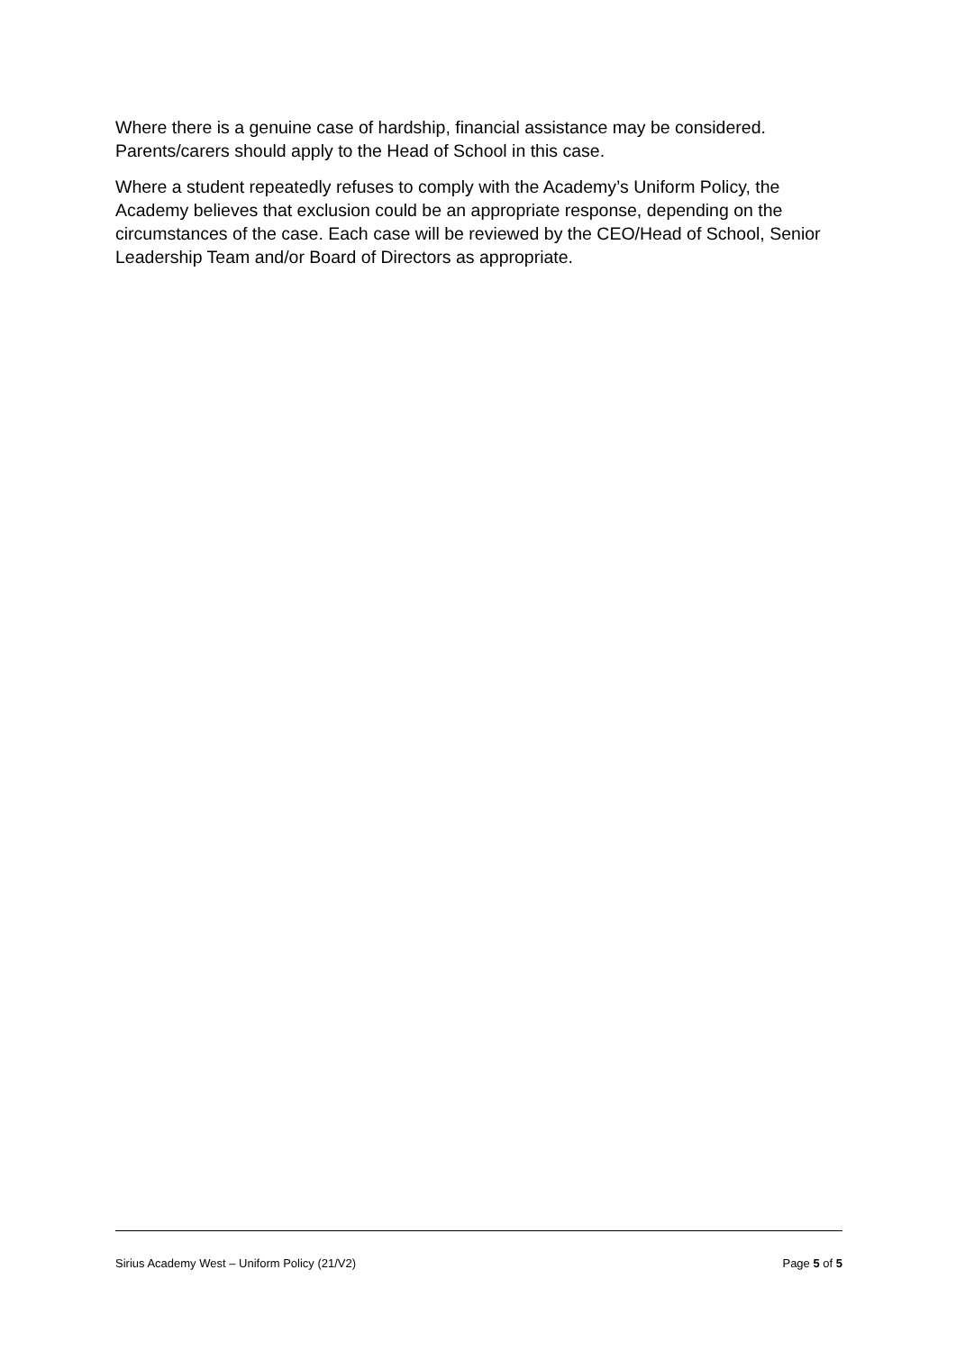Where there is a genuine case of hardship, financial assistance may be considered. Parents/carers should apply to the Head of School in this case.
Where a student repeatedly refuses to comply with the Academy’s Uniform Policy, the Academy believes that exclusion could be an appropriate response, depending on the circumstances of the case. Each case will be reviewed by the CEO/Head of School, Senior Leadership Team and/or Board of Directors as appropriate.
Sirius Academy West – Uniform Policy (21/V2) Page 5 of 5